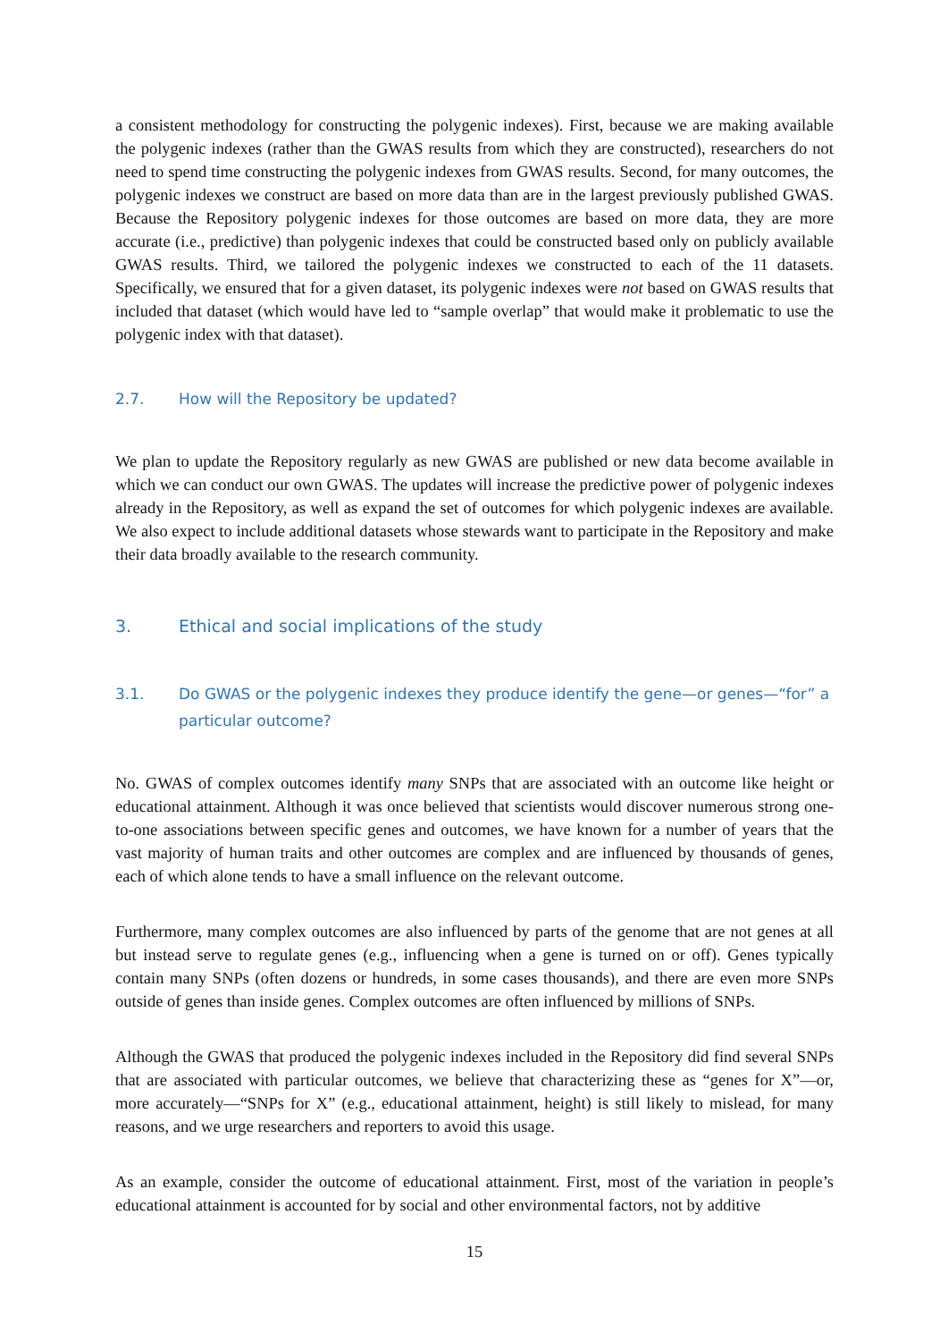a consistent methodology for constructing the polygenic indexes). First, because we are making available the polygenic indexes (rather than the GWAS results from which they are constructed), researchers do not need to spend time constructing the polygenic indexes from GWAS results. Second, for many outcomes, the polygenic indexes we construct are based on more data than are in the largest previously published GWAS. Because the Repository polygenic indexes for those outcomes are based on more data, they are more accurate (i.e., predictive) than polygenic indexes that could be constructed based only on publicly available GWAS results. Third, we tailored the polygenic indexes we constructed to each of the 11 datasets. Specifically, we ensured that for a given dataset, its polygenic indexes were not based on GWAS results that included that dataset (which would have led to “sample overlap” that would make it problematic to use the polygenic index with that dataset).
2.7. How will the Repository be updated?
We plan to update the Repository regularly as new GWAS are published or new data become available in which we can conduct our own GWAS. The updates will increase the predictive power of polygenic indexes already in the Repository, as well as expand the set of outcomes for which polygenic indexes are available. We also expect to include additional datasets whose stewards want to participate in the Repository and make their data broadly available to the research community.
3. Ethical and social implications of the study
3.1. Do GWAS or the polygenic indexes they produce identify the gene—or genes—“for” a particular outcome?
No. GWAS of complex outcomes identify many SNPs that are associated with an outcome like height or educational attainment. Although it was once believed that scientists would discover numerous strong one-to-one associations between specific genes and outcomes, we have known for a number of years that the vast majority of human traits and other outcomes are complex and are influenced by thousands of genes, each of which alone tends to have a small influence on the relevant outcome.
Furthermore, many complex outcomes are also influenced by parts of the genome that are not genes at all but instead serve to regulate genes (e.g., influencing when a gene is turned on or off). Genes typically contain many SNPs (often dozens or hundreds, in some cases thousands), and there are even more SNPs outside of genes than inside genes. Complex outcomes are often influenced by millions of SNPs.
Although the GWAS that produced the polygenic indexes included in the Repository did find several SNPs that are associated with particular outcomes, we believe that characterizing these as “genes for X”—or, more accurately—“SNPs for X” (e.g., educational attainment, height) is still likely to mislead, for many reasons, and we urge researchers and reporters to avoid this usage.
As an example, consider the outcome of educational attainment. First, most of the variation in people’s educational attainment is accounted for by social and other environmental factors, not by additive
15